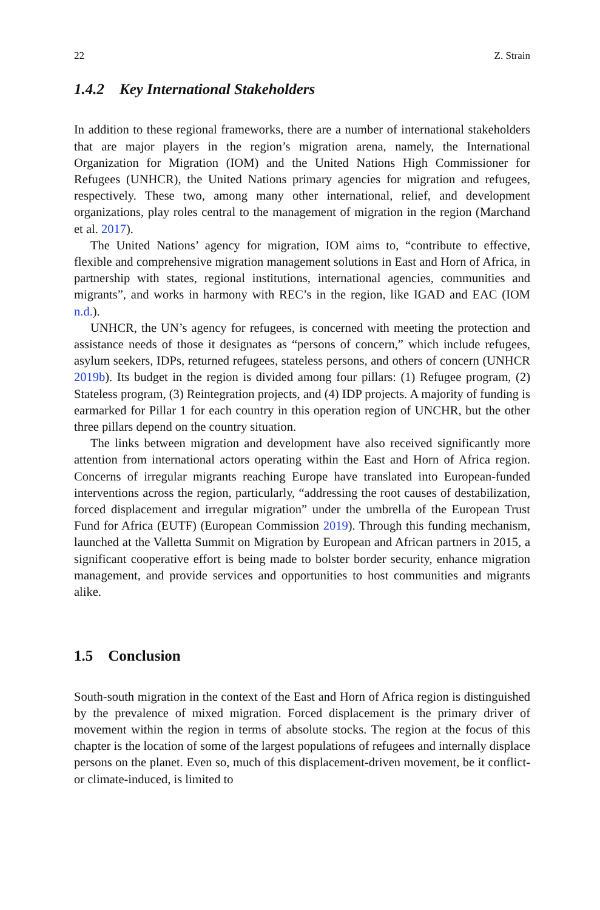22 Z. Strain
1.4.2 Key International Stakeholders
In addition to these regional frameworks, there are a number of international stakeholders that are major players in the region’s migration arena, namely, the International Organization for Migration (IOM) and the United Nations High Commissioner for Refugees (UNHCR), the United Nations primary agencies for migration and refugees, respectively. These two, among many other international, relief, and development organizations, play roles central to the management of migration in the region (Marchand et al. 2017).
The United Nations’ agency for migration, IOM aims to, “contribute to effective, flexible and comprehensive migration management solutions in East and Horn of Africa, in partnership with states, regional institutions, international agencies, communities and migrants”, and works in harmony with REC’s in the region, like IGAD and EAC (IOM n.d.).
UNHCR, the UN’s agency for refugees, is concerned with meeting the protection and assistance needs of those it designates as “persons of concern,” which include refugees, asylum seekers, IDPs, returned refugees, stateless persons, and others of concern (UNHCR 2019b). Its budget in the region is divided among four pillars: (1) Refugee program, (2) Stateless program, (3) Reintegration projects, and (4) IDP projects. A majority of funding is earmarked for Pillar 1 for each country in this operation region of UNCHR, but the other three pillars depend on the country situation.
The links between migration and development have also received significantly more attention from international actors operating within the East and Horn of Africa region. Concerns of irregular migrants reaching Europe have translated into European-funded interventions across the region, particularly, “addressing the root causes of destabilization, forced displacement and irregular migration” under the umbrella of the European Trust Fund for Africa (EUTF) (European Commission 2019). Through this funding mechanism, launched at the Valletta Summit on Migration by European and African partners in 2015, a significant cooperative effort is being made to bolster border security, enhance migration management, and provide services and opportunities to host communities and migrants alike.
1.5 Conclusion
South-south migration in the context of the East and Horn of Africa region is distinguished by the prevalence of mixed migration. Forced displacement is the primary driver of movement within the region in terms of absolute stocks. The region at the focus of this chapter is the location of some of the largest populations of refugees and internally displace persons on the planet. Even so, much of this displacement-driven movement, be it conflict- or climate-induced, is limited to